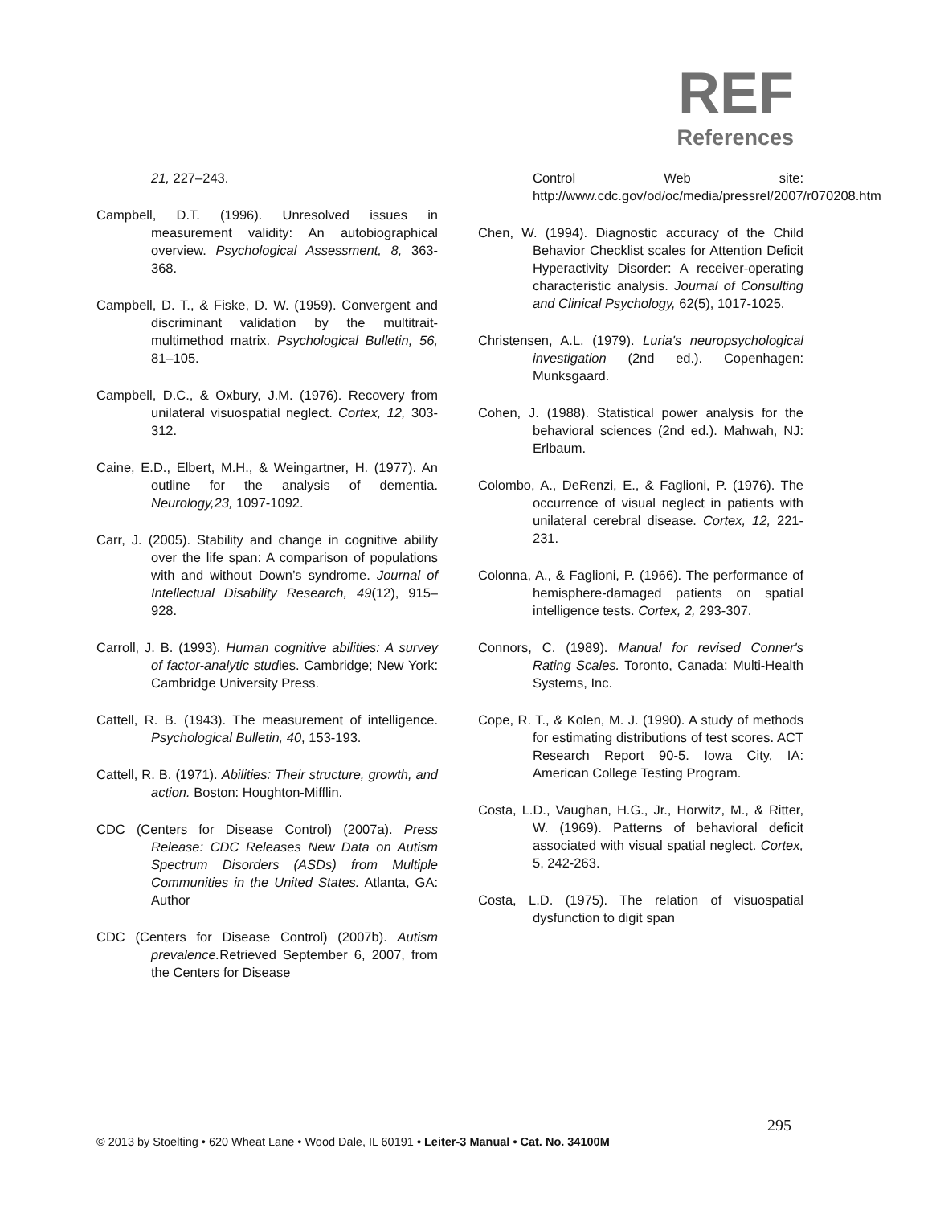REF
References
21, 227–243.
Campbell, D.T. (1996). Unresolved issues in measurement validity: An autobiographical overview. Psychological Assessment, 8, 363-368.
Campbell, D. T., & Fiske, D. W. (1959). Convergent and discriminant validation by the multitrait-multimethod matrix. Psychological Bulletin, 56, 81–105.
Campbell, D.C., & Oxbury, J.M. (1976). Recovery from unilateral visuospatial neglect. Cortex, 12, 303-312.
Caine, E.D., Elbert, M.H., & Weingartner, H. (1977). An outline for the analysis of dementia. Neurology,23, 1097-1092.
Carr, J. (2005). Stability and change in cognitive ability over the life span: A comparison of populations with and without Down’s syndrome. Journal of Intellectual Disability Research, 49(12), 915–928.
Carroll, J. B. (1993). Human cognitive abilities: A survey of factor-analytic studies. Cambridge; New York: Cambridge University Press.
Cattell, R. B. (1943). The measurement of intelligence. Psychological Bulletin, 40, 153-193.
Cattell, R. B. (1971). Abilities: Their structure, growth, and action. Boston: Houghton-Mifflin.
CDC (Centers for Disease Control) (2007a). Press Release: CDC Releases New Data on Autism Spectrum Disorders (ASDs) from Multiple Communities in the United States. Atlanta, GA: Author
CDC (Centers for Disease Control) (2007b). Autism prevalence. Retrieved September 6, 2007, from the Centers for Disease
Control Web site: http://www.cdc.gov/od/oc/media/pressrel/2007/r070208.htm
Chen, W. (1994). Diagnostic accuracy of the Child Behavior Checklist scales for Attention Deficit Hyperactivity Disorder: A receiver-operating characteristic analysis. Journal of Consulting and Clinical Psychology, 62(5), 1017-1025.
Christensen, A.L. (1979). Luria's neuropsychological investigation (2nd ed.). Copenhagen: Munksgaard.
Cohen, J. (1988). Statistical power analysis for the behavioral sciences (2nd ed.). Mahwah, NJ: Erlbaum.
Colombo, A., DeRenzi, E., & Faglioni, P. (1976). The occurrence of visual neglect in patients with unilateral cerebral disease. Cortex, 12, 221-231.
Colonna, A., & Faglioni, P. (1966). The performance of hemisphere-damaged patients on spatial intelligence tests. Cortex, 2, 293-307.
Connors, C. (1989). Manual for revised Conner's Rating Scales. Toronto, Canada: Multi-Health Systems, Inc.
Cope, R. T., & Kolen, M. J. (1990). A study of methods for estimating distributions of test scores. ACT Research Report 90-5. Iowa City, IA: American College Testing Program.
Costa, L.D., Vaughan, H.G., Jr., Horwitz, M., & Ritter, W. (1969). Patterns of behavioral deficit associated with visual spatial neglect. Cortex, 5, 242-263.
Costa, L.D. (1975). The relation of visuospatial dysfunction to digit span
295
© 2013 by Stoelting • 620 Wheat Lane • Wood Dale, IL 60191 • Leiter-3 Manual • Cat. No. 34100M